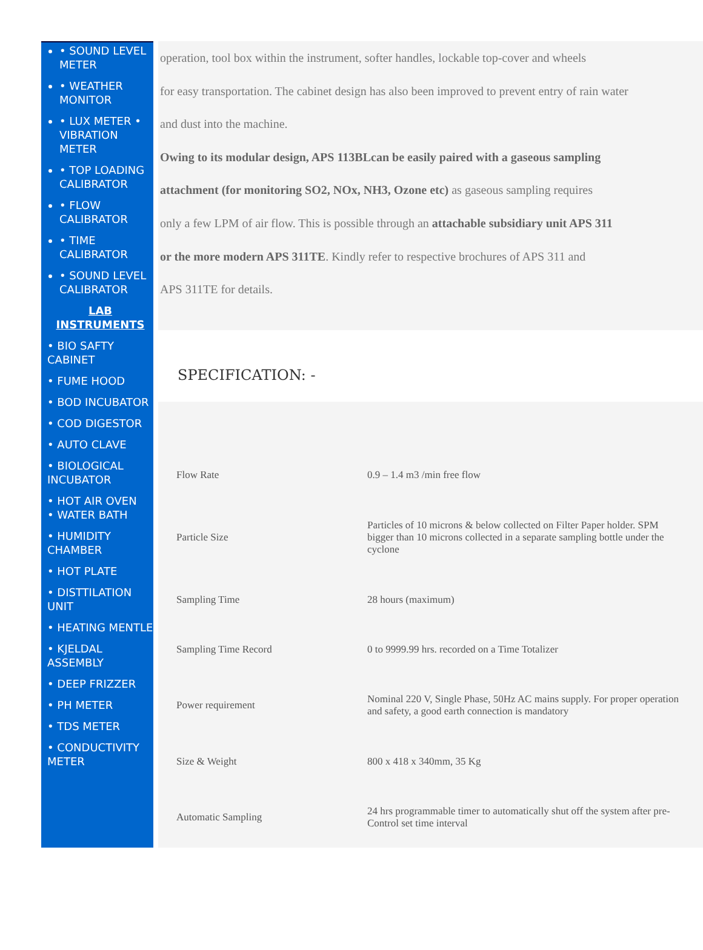• SOUND LEVEL METER
• WEATHER MONITOR
• LUX METER • VIBRATION METER
• TOP LOADING CALIBRATOR
• FLOW CALIBRATOR
• TIME CALIBRATOR
• SOUND LEVEL CALIBRATOR
LAB
INSTRUMENTS
• BIO SAFTY CABINET
• FUME HOOD
• BOD INCUBATOR
• COD DIGESTOR
• AUTO CLAVE
• BIOLOGICAL INCUBATOR
• HOT AIR OVEN
• WATER BATH
• HUMIDITY CHAMBER
• HOT PLATE
• DISTTILATION UNIT
• HEATING MENTLE
• KJELDAL ASSEMBLY
• DEEP FRIZZER
• PH METER
• TDS METER
• CONDUCTIVITY METER
operation, tool box within the instrument, softer handles, lockable top-cover and wheels
for easy transportation. The cabinet design has also been improved to prevent entry of rain water
and dust into the machine.
Owing to its modular design, APS 113BLcan be easily paired with a gaseous sampling
attachment (for monitoring SO2, NOx, NH3, Ozone etc) as gaseous sampling requires
only a few LPM of air flow. This is possible through an attachable subsidiary unit APS 311
or the more modern APS 311TE. Kindly refer to respective brochures of APS 311 and
APS 311TE for details.
SPECIFICATION: -
| Flow Rate | 0.9 – 1.4 m3 /min free flow |
| Particle Size | Particles of 10 microns & below collected on Filter Paper holder. SPM bigger than 10 microns collected in a separate sampling bottle under the cyclone |
| Sampling Time | 28 hours (maximum) |
| Sampling Time Record | 0 to 9999.99 hrs. recorded on a Time Totalizer |
| Power requirement | Nominal 220 V, Single Phase, 50Hz AC mains supply. For proper operation and safety, a good earth connection is mandatory |
| Size & Weight | 800 x 418 x 340mm, 35 Kg |
| Automatic Sampling | 24 hrs programmable timer to automatically shut off the system after pre-Control set time interval |